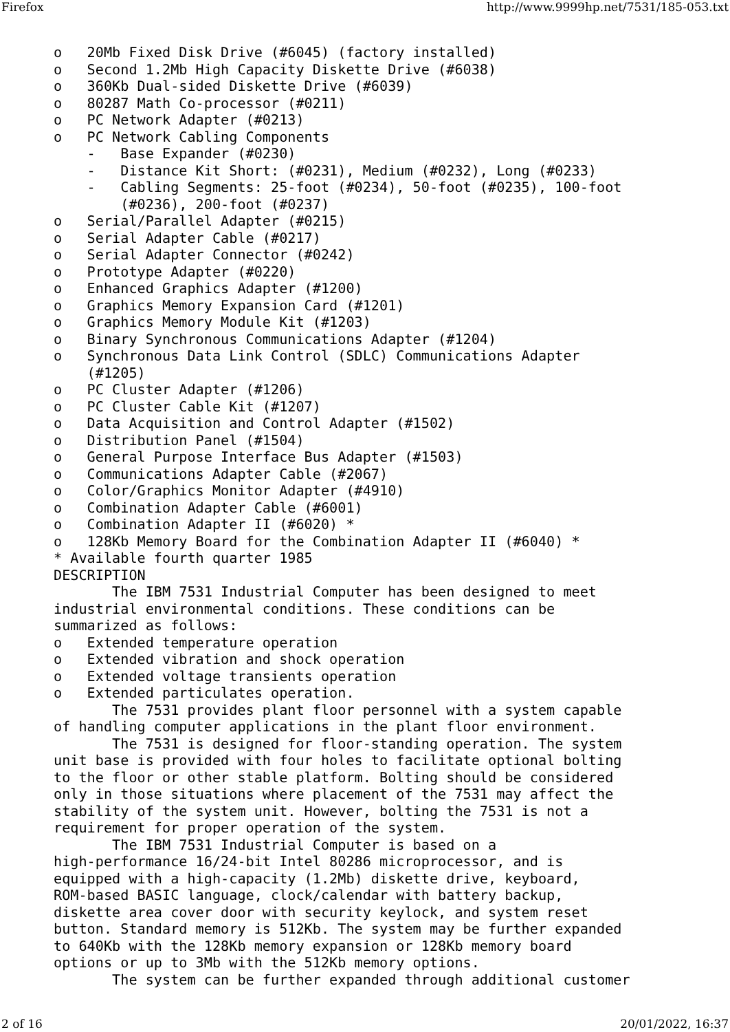Firefox http://www.9999hp.net/7531/185-053.txt
o   20Mb Fixed Disk Drive (#6045) (factory installed)
o   Second 1.2Mb High Capacity Diskette Drive (#6038)
o   360Kb Dual-sided Diskette Drive (#6039)
o   80287 Math Co-processor (#0211)
o   PC Network Adapter (#0213)
o   PC Network Cabling Components
    -   Base Expander (#0230)
    -   Distance Kit Short: (#0231), Medium (#0232), Long (#0233)
    -   Cabling Segments: 25-foot (#0234), 50-foot (#0235), 100-foot
        (#0236), 200-foot (#0237)
o   Serial/Parallel Adapter (#0215)
o   Serial Adapter Cable (#0217)
o   Serial Adapter Connector (#0242)
o   Prototype Adapter (#0220)
o   Enhanced Graphics Adapter (#1200)
o   Graphics Memory Expansion Card (#1201)
o   Graphics Memory Module Kit (#1203)
o   Binary Synchronous Communications Adapter (#1204)
o   Synchronous Data Link Control (SDLC) Communications Adapter
    (#1205)
o   PC Cluster Adapter (#1206)
o   PC Cluster Cable Kit (#1207)
o   Data Acquisition and Control Adapter (#1502)
o   Distribution Panel (#1504)
o   General Purpose Interface Bus Adapter (#1503)
o   Communications Adapter Cable (#2067)
o   Color/Graphics Monitor Adapter (#4910)
o   Combination Adapter Cable (#6001)
o   Combination Adapter II (#6020) *
o   128Kb Memory Board for the Combination Adapter II (#6040) *
* Available fourth quarter 1985
DESCRIPTION
       The IBM 7531 Industrial Computer has been designed to meet
industrial environmental conditions. These conditions can be
summarized as follows:
o   Extended temperature operation
o   Extended vibration and shock operation
o   Extended voltage transients operation
o   Extended particulates operation.
       The 7531 provides plant floor personnel with a system capable
of handling computer applications in the plant floor environment.
       The 7531 is designed for floor-standing operation. The system
unit base is provided with four holes to facilitate optional bolting
to the floor or other stable platform. Bolting should be considered
only in those situations where placement of the 7531 may affect the
stability of the system unit. However, bolting the 7531 is not a
requirement for proper operation of the system.
       The IBM 7531 Industrial Computer is based on a
high-performance 16/24-bit Intel 80286 microprocessor, and is
equipped with a high-capacity (1.2Mb) diskette drive, keyboard,
ROM-based BASIC language, clock/calendar with battery backup,
diskette area cover door with security keylock, and system reset
button. Standard memory is 512Kb. The system may be further expanded
to 640Kb with the 128Kb memory expansion or 128Kb memory board
options or up to 3Mb with the 512Kb memory options.
       The system can be further expanded through additional customer
2 of 16 20/01/2022, 16:37